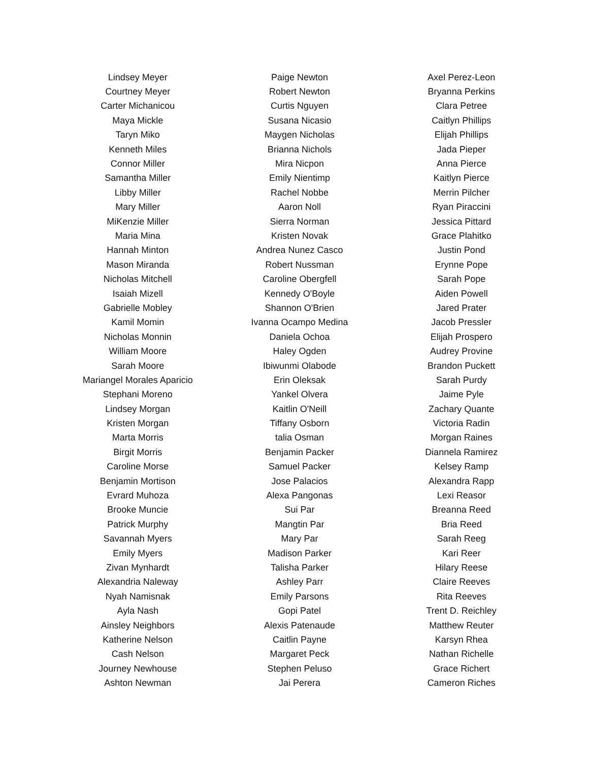| Lindsey Meyer | Paige Newton | Axel Perez-Leon |
| Courtney Meyer | Robert Newton | Bryanna Perkins |
| Carter Michanicou | Curtis Nguyen | Clara Petree |
| Maya Mickle | Susana Nicasio | Caitlyn Phillips |
| Taryn Miko | Maygen Nicholas | Elijah Phillips |
| Kenneth Miles | Brianna Nichols | Jada Pieper |
| Connor Miller | Mira Nicpon | Anna Pierce |
| Samantha Miller | Emily Nientimp | Kaitlyn Pierce |
| Libby Miller | Rachel Nobbe | Merrin Pilcher |
| Mary Miller | Aaron Noll | Ryan Piraccini |
| MiKenzie Miller | Sierra Norman | Jessica Pittard |
| Maria Mina | Kristen Novak | Grace Plahitko |
| Hannah Minton | Andrea Nunez Casco | Justin Pond |
| Mason Miranda | Robert Nussman | Erynne Pope |
| Nicholas Mitchell | Caroline Obergfell | Sarah Pope |
| Isaiah Mizell | Kennedy O'Boyle | Aiden Powell |
| Gabrielle Mobley | Shannon O'Brien | Jared Prater |
| Kamil Momin | Ivanna Ocampo Medina | Jacob Pressler |
| Nicholas Monnin | Daniela Ochoa | Elijah Prospero |
| William Moore | Haley Ogden | Audrey Provine |
| Sarah Moore | Ibiwunmi Olabode | Brandon Puckett |
| Mariangel Morales Aparicio | Erin Oleksak | Sarah Purdy |
| Stephani Moreno | Yankel Olvera | Jaime Pyle |
| Lindsey Morgan | Kaitlin O'Neill | Zachary Quante |
| Kristen Morgan | Tiffany Osborn | Victoria Radin |
| Marta Morris | talia Osman | Morgan Raines |
| Birgit Morris | Benjamin Packer | Diannela Ramirez |
| Caroline Morse | Samuel Packer | Kelsey Ramp |
| Benjamin Mortison | Jose Palacios | Alexandra Rapp |
| Evrard Muhoza | Alexa Pangonas | Lexi Reasor |
| Brooke Muncie | Sui Par | Breanna Reed |
| Patrick Murphy | Mangtin Par | Bria Reed |
| Savannah Myers | Mary Par | Sarah Reeg |
| Emily Myers | Madison Parker | Kari Reer |
| Zivan Mynhardt | Talisha Parker | Hilary Reese |
| Alexandria Naleway | Ashley Parr | Claire Reeves |
| Nyah Namisnak | Emily Parsons | Rita Reeves |
| Ayla Nash | Gopi Patel | Trent D. Reichley |
| Ainsley Neighbors | Alexis Patenaude | Matthew Reuter |
| Katherine Nelson | Caitlin Payne | Karsyn Rhea |
| Cash Nelson | Margaret Peck | Nathan Richelle |
| Journey Newhouse | Stephen Peluso | Grace Richert |
| Ashton Newman | Jai Perera | Cameron Riches |